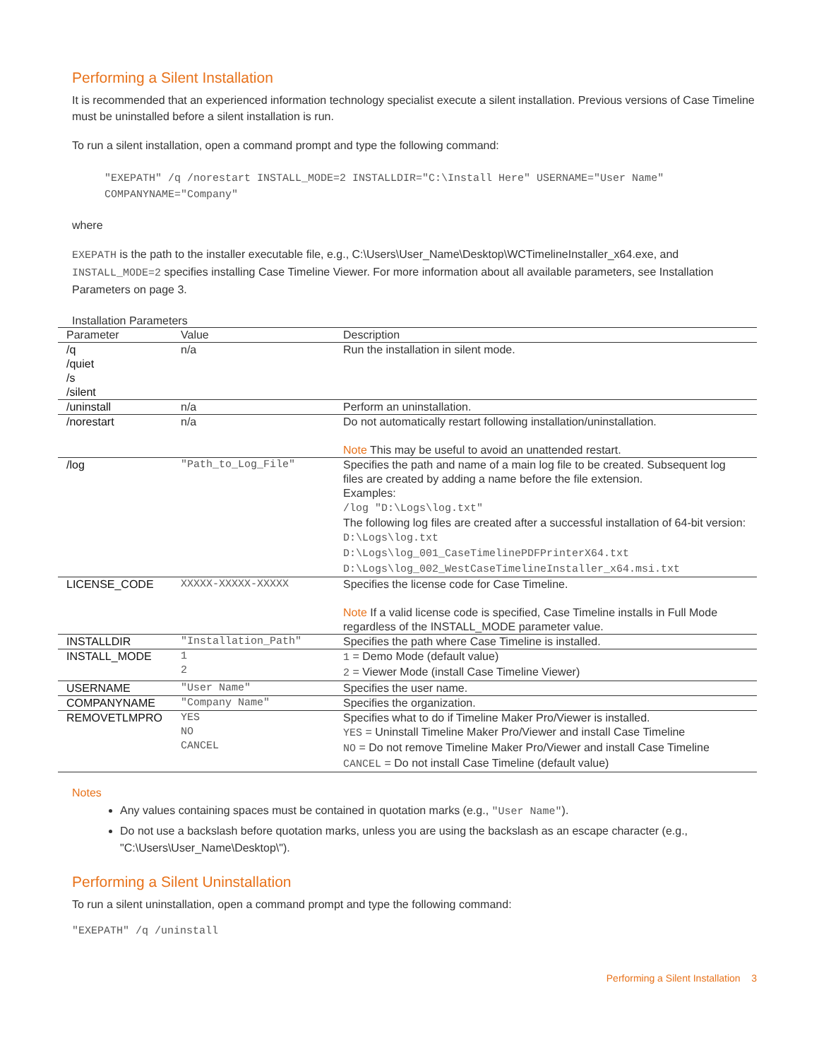Performing a Silent Installation
It is recommended that an experienced information technology specialist execute a silent installation. Previous versions of Case Timeline must be uninstalled before a silent installation is run.
To run a silent installation, open a command prompt and type the following command:
"EXEPATH" /q /norestart INSTALL_MODE=2 INSTALLDIR="C:\Install Here" USERNAME="User Name" COMPANYNAME="Company"
where
EXEPATH is the path to the installer executable file, e.g., C:\Users\User_Name\Desktop\WCTimelineInstaller_x64.exe, and INSTALL_MODE=2 specifies installing Case Timeline Viewer. For more information about all available parameters, see Installation Parameters on page 3.
Installation Parameters
| Parameter | Value | Description |
| --- | --- | --- |
| /q /quiet /s /silent | n/a | Run the installation in silent mode. |
| /uninstall | n/a | Perform an uninstallation. |
| /norestart | n/a | Do not automatically restart following installation/uninstallation. Note This may be useful to avoid an unattended restart. |
| /log | "Path_to_Log_File" | Specifies the path and name of a main log file to be created. Subsequent log files are created by adding a name before the file extension. Examples: /log "D:\Logs\log.txt" The following log files are created after a successful installation of 64-bit version: D:\Logs\log.txt D:\Logs\log_001_CaseTimelinePDFPrinterX64.txt D:\Logs\log_002_WestCaseTimelineInstaller_x64.msi.txt |
| LICENSE_CODE | XXXXX-XXXXX-XXXXX | Specifies the license code for Case Timeline. Note If a valid license code is specified, Case Timeline installs in Full Mode regardless of the INSTALL_MODE parameter value. |
| INSTALLDIR | "Installation_Path" | Specifies the path where Case Timeline is installed. |
| INSTALL_MODE | 1 2 | 1 = Demo Mode (default value) 2 = Viewer Mode (install Case Timeline Viewer) |
| USERNAME | "User Name" | Specifies the user name. |
| COMPANYNAME | "Company Name" | Specifies the organization. |
| REMOVETLMPRO | YES NO CANCEL | Specifies what to do if Timeline Maker Pro/Viewer is installed. YES = Uninstall Timeline Maker Pro/Viewer and install Case Timeline NO = Do not remove Timeline Maker Pro/Viewer and install Case Timeline CANCEL = Do not install Case Timeline (default value) |
Notes
Any values containing spaces must be contained in quotation marks (e.g., "User Name").
Do not use a backslash before quotation marks, unless you are using the backslash as an escape character (e.g., "C:\Users\User_Name\Desktop\").
Performing a Silent Uninstallation
To run a silent uninstallation, open a command prompt and type the following command:
"EXEPATH" /q /uninstall
Performing a Silent Installation 3